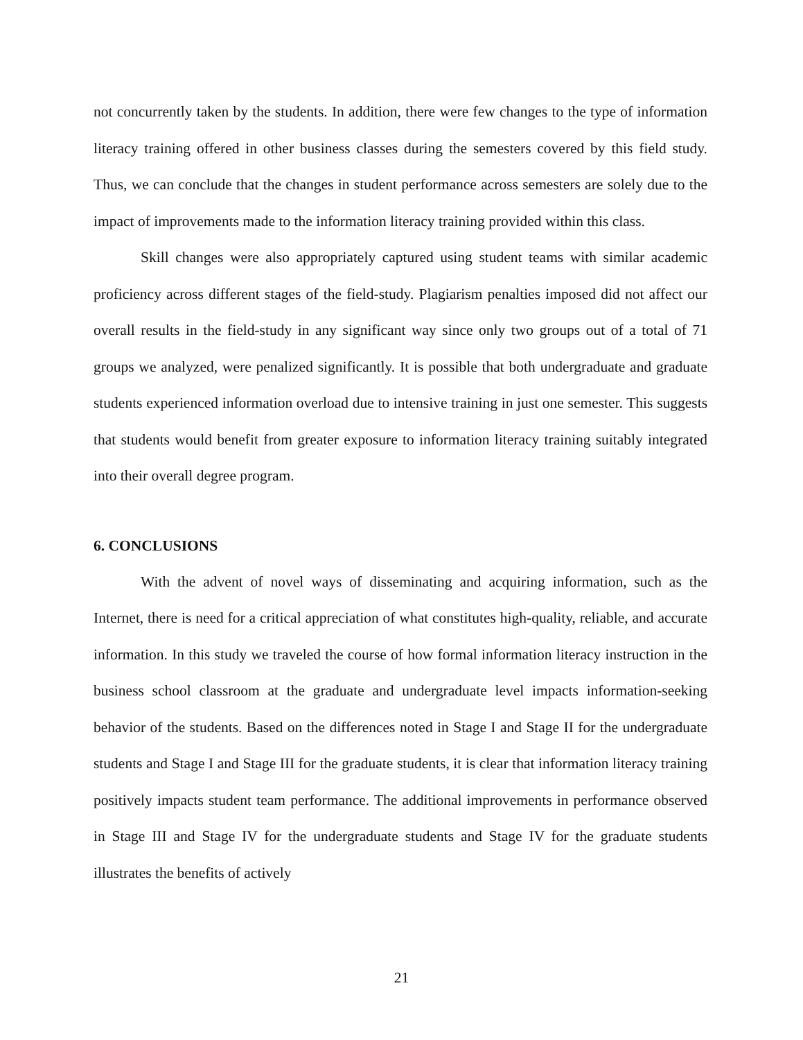not concurrently taken by the students. In addition, there were few changes to the type of information literacy training offered in other business classes during the semesters covered by this field study. Thus, we can conclude that the changes in student performance across semesters are solely due to the impact of improvements made to the information literacy training provided within this class.
Skill changes were also appropriately captured using student teams with similar academic proficiency across different stages of the field-study. Plagiarism penalties imposed did not affect our overall results in the field-study in any significant way since only two groups out of a total of 71 groups we analyzed, were penalized significantly. It is possible that both undergraduate and graduate students experienced information overload due to intensive training in just one semester. This suggests that students would benefit from greater exposure to information literacy training suitably integrated into their overall degree program.
6. CONCLUSIONS
With the advent of novel ways of disseminating and acquiring information, such as the Internet, there is need for a critical appreciation of what constitutes high-quality, reliable, and accurate information. In this study we traveled the course of how formal information literacy instruction in the business school classroom at the graduate and undergraduate level impacts information-seeking behavior of the students. Based on the differences noted in Stage I and Stage II for the undergraduate students and Stage I and Stage III for the graduate students, it is clear that information literacy training positively impacts student team performance. The additional improvements in performance observed in Stage III and Stage IV for the undergraduate students and Stage IV for the graduate students illustrates the benefits of actively
21